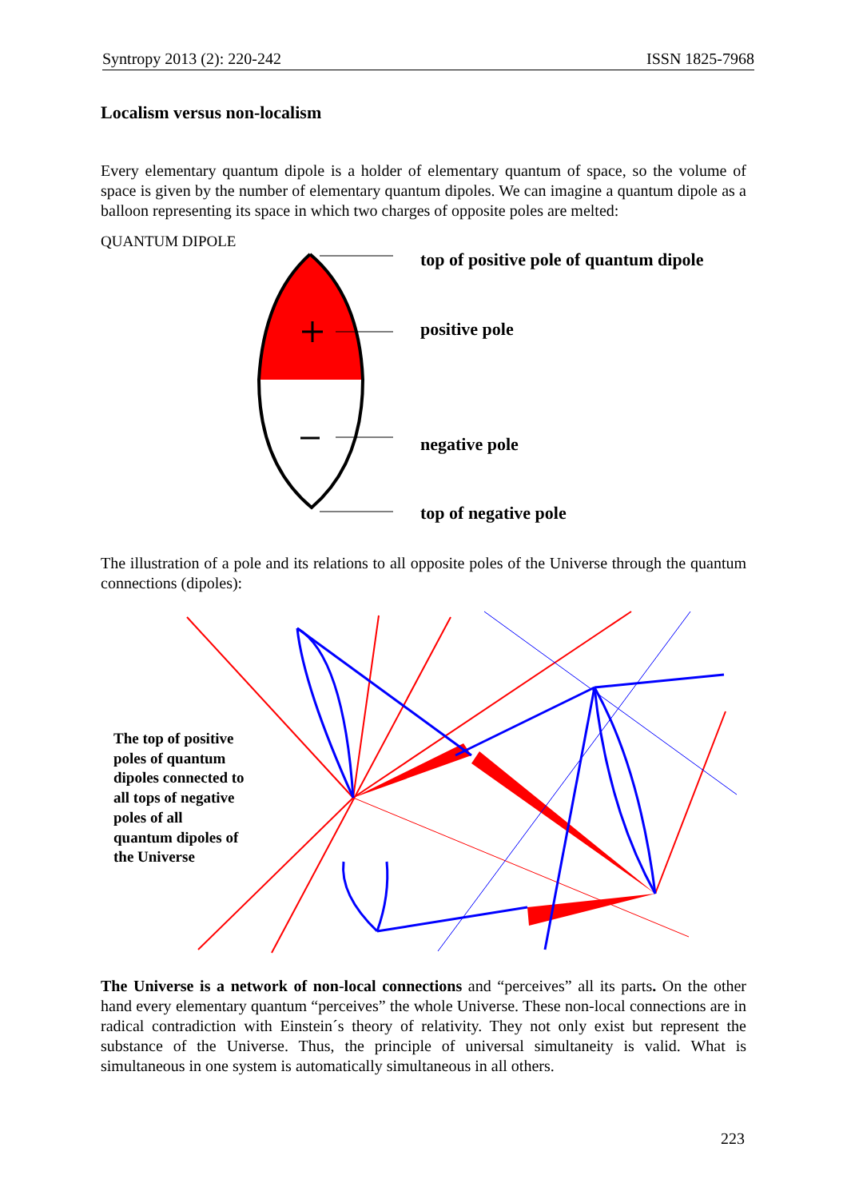Syntropy 2013 (2): 220-242 ISSN 1825-7968
Localism versus non-localism
Every elementary quantum dipole is a holder of elementary quantum of space, so the volume of space is given by the number of elementary quantum dipoles. We can imagine a quantum dipole as a balloon representing its space in which two charges of opposite poles are melted:
QUANTUM DIPOLE
top of positive pole of quantum dipole
positive pole
negative pole
top of negative pole
The illustration of a pole and its relations to all opposite poles of the Universe through the quantum connections (dipoles):
The top of positive
poles of quantum
dipoles connected to
all tops of negative
poles of all
quantum dipoles of
the Universe
The Universe is a network of non-local connections and “perceives” all its parts. On the other hand every elementary quantum “perceives” the whole Universe. These non-local connections are in radical contradiction with Einstein´s theory of relativity. They not only exist but represent the substance of the Universe. Thus, the principle of universal simultaneity is valid. What is simultaneous in one system is automatically simultaneous in all others.
223